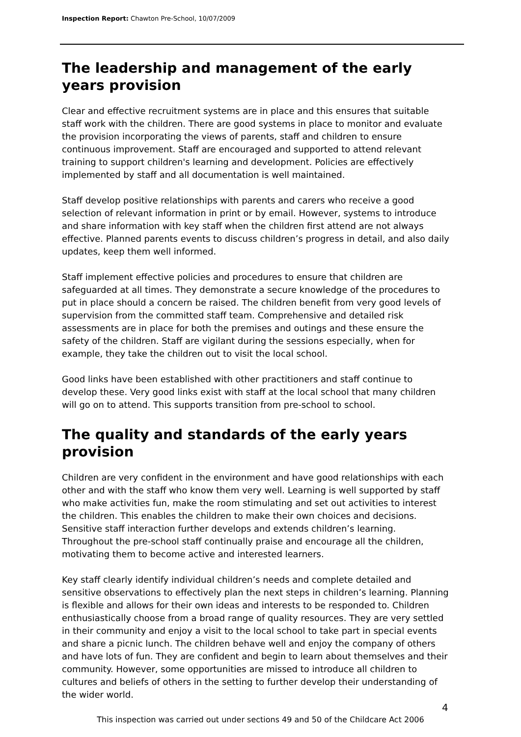Inspection Report: Chawton Pre-School, 10/07/2009
The leadership and management of the early years provision
Clear and effective recruitment systems are in place and this ensures that suitable staff work with the children. There are good systems in place to monitor and evaluate the provision incorporating the views of parents, staff and children to ensure continuous improvement. Staff are encouraged and supported to attend relevant training to support children's learning and development. Policies are effectively implemented by staff and all documentation is well maintained.
Staff develop positive relationships with parents and carers who receive a good selection of relevant information in print or by email. However, systems to introduce and share information with key staff when the children first attend are not always effective. Planned parents events to discuss children’s progress in detail, and also daily updates, keep them well informed.
Staff implement effective policies and procedures to ensure that children are safeguarded at all times. They demonstrate a secure knowledge of the procedures to put in place should a concern be raised. The children benefit from very good levels of supervision from the committed staff team. Comprehensive and detailed risk assessments are in place for both the premises and outings and these ensure the safety of the children. Staff are vigilant during the sessions especially, when for example, they take the children out to visit the local school.
Good links have been established with other practitioners and staff continue to develop these. Very good links exist with staff at the local school that many children will go on to attend. This supports transition from pre-school to school.
The quality and standards of the early years provision
Children are very confident in the environment and have good relationships with each other and with the staff who know them very well. Learning is well supported by staff who make activities fun, make the room stimulating and set out activities to interest the children. This enables the children to make their own choices and decisions. Sensitive staff interaction further develops and extends children’s learning. Throughout the pre-school staff continually praise and encourage all the children, motivating them to become active and interested learners.
Key staff clearly identify individual children’s needs and complete detailed and sensitive observations to effectively plan the next steps in children’s learning. Planning is flexible and allows for their own ideas and interests to be responded to. Children enthusiastically choose from a broad range of quality resources. They are very settled in their community and enjoy a visit to the local school to take part in special events and share a picnic lunch. The children behave well and enjoy the company of others and have lots of fun. They are confident and begin to learn about themselves and their community. However, some opportunities are missed to introduce all children to cultures and beliefs of others in the setting to further develop their understanding of the wider world.
4
This inspection was carried out under sections 49 and 50 of the Childcare Act 2006